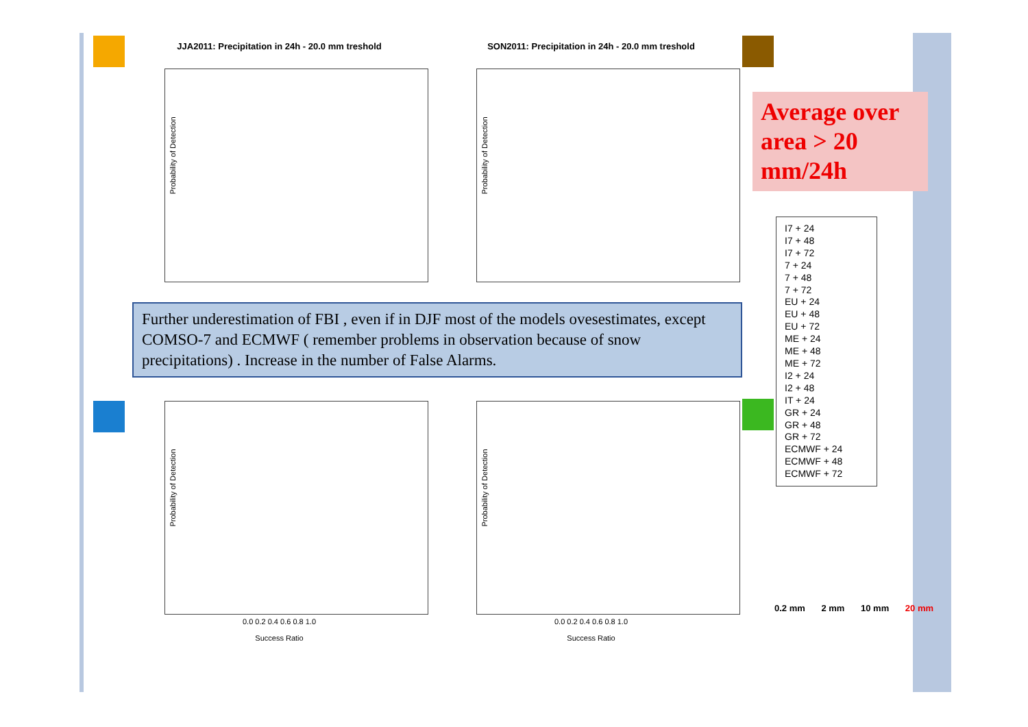JJA2011: Precipitation in 24h - 20.0 mm treshold
Probability of Detection
SON2011: Precipitation in 24h - 20.0 mm treshold
Probability of Detection
Probability of Detection
0.0 0.2 0.4 0.6 0.8 1.0
Success Ratio
Probability of Detection
0.0 0.2 0.4 0.6 0.8 1.0
Success Ratio
Further underestimation of FBI , even if in DJF most of the models ovesestimates, except COMSO-7 and ECMWF ( remember problems in observation because of snow precipitations) . Increase in the number of False Alarms.
Average over area > 20 mm/24h
I7 + 24
I7 + 48
I7 + 72
7 + 24
7 + 48
7 + 72
EU + 24
EU + 48
EU + 72
ME + 24
ME + 48
ME + 72
I2 + 24
I2 + 48
IT + 24
GR + 24
GR + 48
GR + 72
ECMWF + 24
ECMWF + 48
ECMWF + 72
0.2 mm 2 mm 10 mm 20 mm